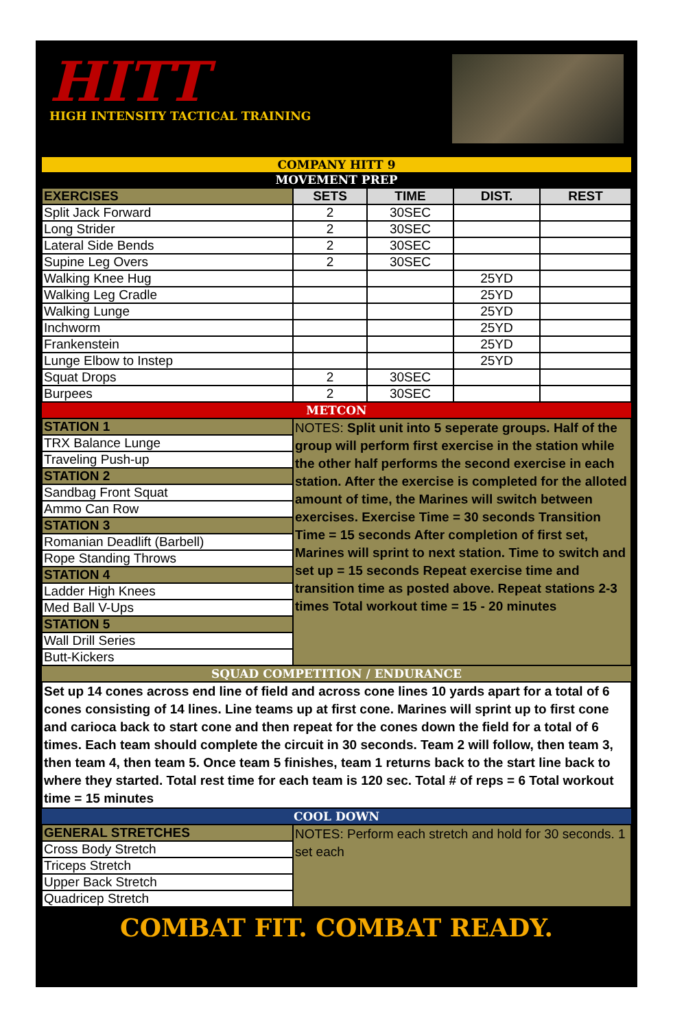HITT
HIGH INTENSITY TACTICAL TRAINING
| COMPANY HITT 9 | | | | |
| MOVEMENT PREP | | | | |
| EXERCISES | SETS | TIME | DIST. | REST |
| Split Jack Forward | 2 | 30SEC | | |
| Long Strider | 2 | 30SEC | | |
| Lateral Side Bends | 2 | 30SEC | | |
| Supine Leg Overs | 2 | 30SEC | | |
| Walking Knee Hug | | | 25YD | |
| Walking Leg Cradle | | | 25YD | |
| Walking Lunge | | | 25YD | |
| Inchworm | | | 25YD | |
| Frankenstein | | | 25YD | |
| Lunge Elbow to Instep | | | 25YD | |
| Squat Drops | 2 | 30SEC | | |
| Burpees | 2 | 30SEC | | |
| METCON | | | | |
| STATION 1 | NOTES: Split unit into 5 seperate groups. Half of the group will perform first exercise in the station while the other half performs the second exercise in each station. After the exercise is completed for the alloted amount of time, the Marines will switch between exercises. Exercise Time = 30 seconds Transition Time = 15 seconds After completion of first set, Marines will sprint to next station. Time to switch and set up = 15 seconds Repeat exercise time and transition time as posted above. Repeat stations 2-3 times Total workout time = 15 - 20 minutes | | | |
| TRX Balance Lunge | | | | |
| Traveling Push-up | | | | |
| STATION 2 | | | | |
| Sandbag Front Squat | | | | |
| Ammo Can Row | | | | |
| STATION 3 | | | | |
| Romanian Deadlift (Barbell) | | | | |
| Rope Standing Throws | | | | |
| STATION 4 | | | | |
| Ladder High Knees | | | | |
| Med Ball V-Ups | | | | |
| STATION 5 | | | | |
| Wall Drill Series | | | | |
| Butt-Kickers | | | | |
| SQUAD COMPETITION / ENDURANCE | | | | |
| Set up 14 cones across end line of field and across cone lines 10 yards apart for a total of 6 cones consisting of 14 lines. Line teams up at first cone. Marines will sprint up to first cone and carioca back to start cone and then repeat for the cones down the field for a total of 6 times. Each team should complete the circuit in 30 seconds. Team 2 will follow, then team 3, then team 4, then team 5. Once team 5 finishes, team 1 returns back to the start line back to where they started. Total rest time for each team is 120 sec. Total # of reps = 6 Total workout time = 15 minutes | | | | |
| COOL DOWN | | | | |
| GENERAL STRETCHES | NOTES: Perform each stretch and hold for 30 seconds. 1 set each | | | |
| Cross Body Stretch | | | | |
| Triceps Stretch | | | | |
| Upper Back Stretch | | | | |
| Quadricep Stretch | | | | |
COMBAT FIT. COMBAT READY.